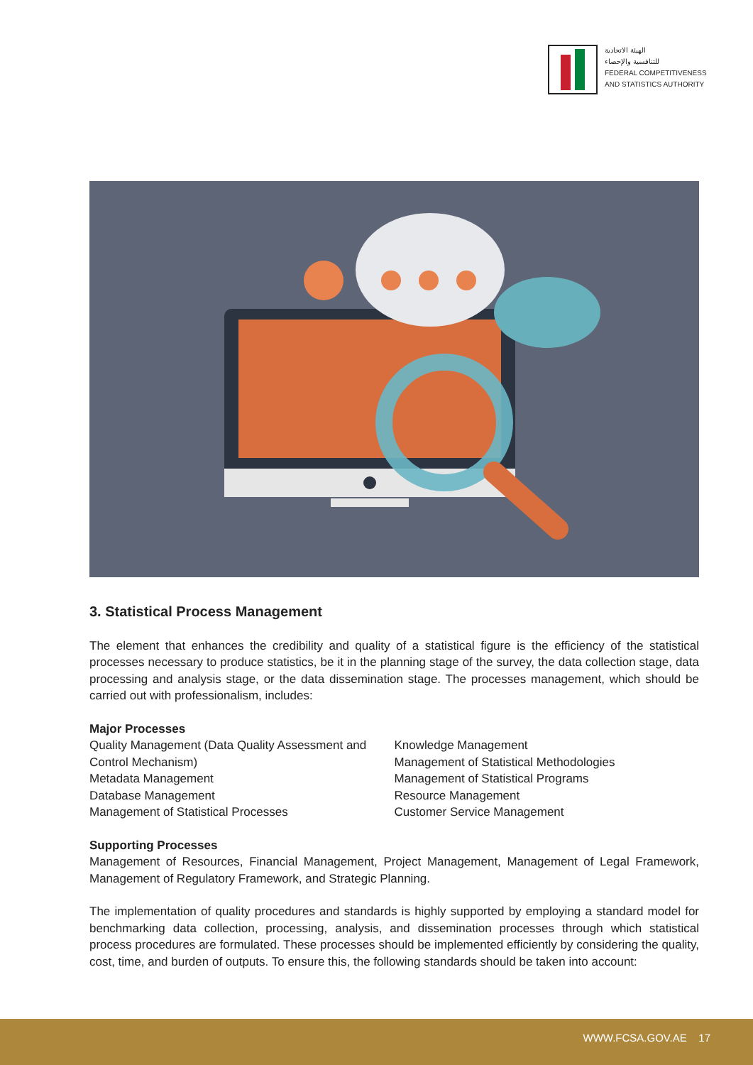الهيئة الاتحادية
للتنافسية والإحصاء
FEDERAL COMPETITIVENESS
AND STATISTICS AUTHORITY
3. Statistical Process Management
The element that enhances the credibility and quality of a statistical figure is the efficiency of the statistical processes necessary to produce statistics, be it in the planning stage of the survey, the data collection stage, data processing and analysis stage, or the data dissemination stage. The processes management, which should be carried out with professionalism, includes:
Major Processes
Quality Management (Data Quality Assessment and Control Mechanism)
Metadata Management
Database Management
Management of Statistical Processes
Knowledge Management
Management of Statistical Methodologies
Management of Statistical Programs
Resource Management
Customer Service Management
Supporting Processes
Management of Resources, Financial Management, Project Management, Management of Legal Framework, Management of Regulatory Framework, and Strategic Planning.
The implementation of quality procedures and standards is highly supported by employing a standard model for benchmarking data collection, processing, analysis, and dissemination processes through which statistical process procedures are formulated. These processes should be implemented efficiently by considering the quality, cost, time, and burden of outputs. To ensure this, the following standards should be taken into account:
WWW.FCSA.GOV.AE 17